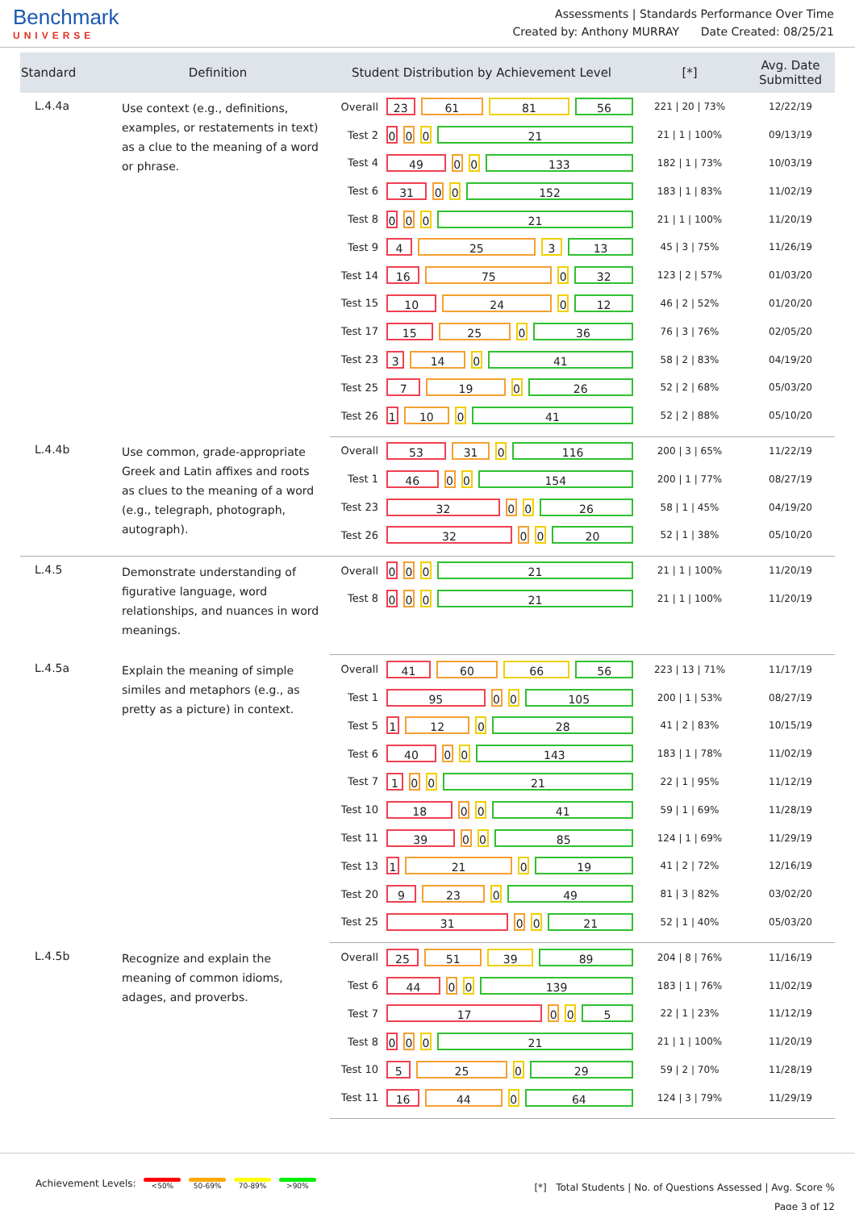Benchmark
UNIVERSE
Assessments | Standards Performance Over Time
Created by: Anthony MURRAY Date Created: 08/25/21
| Standard | Definition | Student Distribution by Achievement Level | | [*] | Avg. Date Submitted |
| --- | --- | --- | --- | --- | --- |
| L.4.4a | Use context (e.g., definitions, examples, or restatements in text) as a clue to the meaning of a word or phrase. | Overall | 23 61 81 56 | 221 / 20 / 73% | 12/22/19 |
| | | Test 2 | 0 0 0 21 | 21 / 1 / 100% | 09/13/19 |
| | | Test 4 | 49 0 0 133 | 182 / 1 / 73% | 10/03/19 |
| | | Test 6 | 31 0 0 152 | 183 / 1 / 83% | 11/02/19 |
| | | Test 8 | 0 0 0 21 | 21 / 1 / 100% | 11/20/19 |
| | | Test 9 | 4 25 3 13 | 45 / 3 / 75% | 11/26/19 |
| | | Test 14 | 16 75 0 32 | 123 / 2 / 57% | 01/03/20 |
| | | Test 15 | 10 24 0 12 | 46 / 2 / 52% | 01/20/20 |
| | | Test 17 | 15 25 0 36 | 76 / 3 / 76% | 02/05/20 |
| | | Test 23 | 3 14 0 41 | 58 / 2 / 83% | 04/19/20 |
| | | Test 25 | 7 19 0 26 | 52 / 2 / 68% | 05/03/20 |
| | | Test 26 | 1 10 0 41 | 52 / 2 / 88% | 05/10/20 |
| L.4.4b | Use common, grade-appropriate Greek and Latin affixes and roots as clues to the meaning of a word (e.g., telegraph, photograph, autograph). | Overall | 53 31 0 116 | 200 / 3 / 65% | 11/22/19 |
| | | Test 1 | 46 0 0 154 | 200 / 1 / 77% | 08/27/19 |
| | | Test 23 | 32 0 0 26 | 58 / 1 / 45% | 04/19/20 |
| | | Test 26 | 32 0 0 20 | 52 / 1 / 38% | 05/10/20 |
| L.4.5 | Demonstrate understanding of figurative language, word relationships, and nuances in word meanings. | Overall | 0 0 0 21 | 21 / 1 / 100% | 11/20/19 |
| | | Test 8 | 0 0 0 21 | 21 / 1 / 100% | 11/20/19 |
| L.4.5a | Explain the meaning of simple similes and metaphors (e.g., as pretty as a picture) in context. | Overall | 41 60 66 56 | 223 / 13 / 71% | 11/17/19 |
| | | Test 1 | 95 0 0 105 | 200 / 1 / 53% | 08/27/19 |
| | | Test 5 | 1 12 0 28 | 41 / 2 / 83% | 10/15/19 |
| | | Test 6 | 40 0 0 143 | 183 / 1 / 78% | 11/02/19 |
| | | Test 7 | 1 0 0 21 | 22 / 1 / 95% | 11/12/19 |
| | | Test 10 | 18 0 0 41 | 59 / 1 / 69% | 11/28/19 |
| | | Test 11 | 39 0 0 85 | 124 / 1 / 69% | 11/29/19 |
| | | Test 13 | 1 21 0 19 | 41 / 2 / 72% | 12/16/19 |
| | | Test 20 | 9 23 0 49 | 81 / 3 / 82% | 03/02/20 |
| | | Test 25 | 31 0 0 21 | 52 / 1 / 40% | 05/03/20 |
| L.4.5b | Recognize and explain the meaning of common idioms, adages, and proverbs. | Overall | 25 51 39 89 | 204 / 8 / 76% | 11/16/19 |
| | | Test 6 | 44 0 0 139 | 183 / 1 / 76% | 11/02/19 |
| | | Test 7 | 17 0 0 5 | 22 / 1 / 23% | 11/12/19 |
| | | Test 8 | 0 0 0 21 | 21 / 1 / 100% | 11/20/19 |
| | | Test 10 | 5 25 0 29 | 59 / 2 / 70% | 11/28/19 |
| | | Test 11 | 16 44 0 64 | 124 / 3 / 79% | 11/29/19 |
Achievement Levels: <50% 50-69% 70-89% >90%
[*] Total Students | No. of Questions Assessed | Avg. Score %
Page 3 of 12